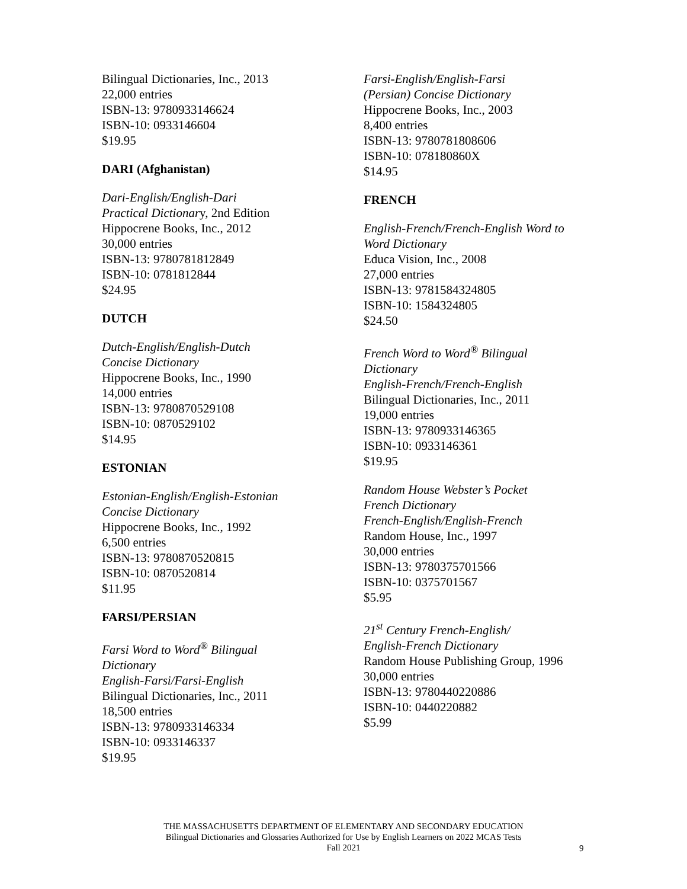Bilingual Dictionaries, Inc., 2013
22,000 entries
ISBN-13: 9780933146624
ISBN-10: 0933146604
$19.95
DARI (Afghanistan)
Dari-English/English-Dari
Practical Dictionary, 2nd Edition
Hippocrene Books, Inc., 2012
30,000 entries
ISBN-13: 9780781812849
ISBN-10: 0781812844
$24.95
DUTCH
Dutch-English/English-Dutch
Concise Dictionary
Hippocrene Books, Inc., 1990
14,000 entries
ISBN-13: 9780870529108
ISBN-10: 0870529102
$14.95
ESTONIAN
Estonian-English/English-Estonian
Concise Dictionary
Hippocrene Books, Inc., 1992
6,500 entries
ISBN-13: 9780870520815
ISBN-10: 0870520814
$11.95
FARSI/PERSIAN
Farsi Word to Word<sup>®</sup> Bilingual
Dictionary
English-Farsi/Farsi-English
Bilingual Dictionaries, Inc., 2011
18,500 entries
ISBN-13: 9780933146334
ISBN-10: 0933146337
$19.95
Farsi-English/English-Farsi
(Persian) Concise Dictionary
Hippocrene Books, Inc., 2003
8,400 entries
ISBN-13: 9780781808606
ISBN-10: 078180860X
$14.95
FRENCH
English-French/French-English Word to
Word Dictionary
Educa Vision, Inc., 2008
27,000 entries
ISBN-13: 9781584324805
ISBN-10: 1584324805
$24.50
French Word to Word<sup>®</sup> Bilingual
Dictionary
English-French/French-English
Bilingual Dictionaries, Inc., 2011
19,000 entries
ISBN-13: 9780933146365
ISBN-10: 0933146361
$19.95
Random House Webster’s Pocket
French Dictionary
French-English/English-French
Random House, Inc., 1997
30,000 entries
ISBN-13: 9780375701566
ISBN-10: 0375701567
$5.95
21<sup>st</sup> Century French-English/
English-French Dictionary
Random House Publishing Group, 1996
30,000 entries
ISBN-13: 9780440220886
ISBN-10: 0440220882
$5.99
THE MASSACHUSETTS DEPARTMENT OF ELEMENTARY AND SECONDARY EDUCATION
Bilingual Dictionaries and Glossaries Authorized for Use by English Learners on 2022 MCAS Tests
Fall 2021
9